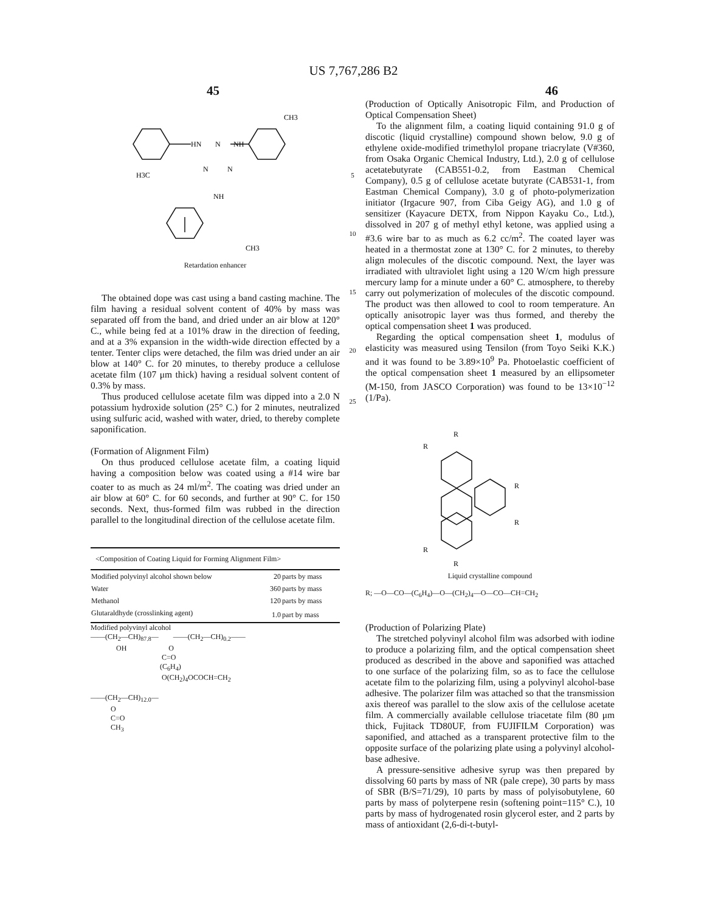US 7,767,286 B2
45 46
CH3
H3C
HN
N
NH
N
N
NH
CH3
Retardation enhancer
The obtained dope was cast using a band casting machine. The film having a residual solvent content of 40% by mass was separated off from the band, and dried under an air blow at 120° C., while being fed at a 101% draw in the direction of feeding, and at a 3% expansion in the width-wide direction effected by a tenter. Tenter clips were detached, the film was dried under an air blow at 140° C. for 20 minutes, to thereby produce a cellulose acetate film (107 μm thick) having a residual solvent content of 0.3% by mass.
Thus produced cellulose acetate film was dipped into a 2.0 N potassium hydroxide solution (25° C.) for 2 minutes, neutralized using sulfuric acid, washed with water, dried, to thereby complete saponification.
(Formation of Alignment Film)
On thus produced cellulose acetate film, a coating liquid having a composition below was coated using a #14 wire bar coater to as much as 24 ml/m<sup>2</sup>. The coating was dried under an air blow at 60° C. for 60 seconds, and further at 90° C. for 150 seconds. Next, thus-formed film was rubbed in the direction parallel to the longitudinal direction of the cellulose acetate film.
| <Composition of Coating Liquid for Forming Alignment Film> | | |
| --- | --- | --- |
| Modified polyvinyl alcohol shown below | 20 | parts by mass |
| Water | 360 | parts by mass |
| Methanol | 120 | parts by mass |
| Glutaraldhyde (crosslinking agent) | 1.0 | part by mass |
Modified polyvinyl alcohol ——(CH<sub>2</sub>—CH)<sub>87.8</sub>— ——(CH<sub>2</sub>—CH)<sub>0.2</sub>—— OH O C=O (C<sub>6</sub>H<sub>4</sub>) O(CH<sub>2</sub>)<sub>4</sub>OCOCH=CH<sub>2</sub> ——(CH<sub>2</sub>—CH)<sub>12.0</sub>— O C=O CH<sub>3</sub>
5
10
15
20
25
(Production of Optically Anisotropic Film, and Production of Optical Compensation Sheet)
To the alignment film, a coating liquid containing 91.0 g of discotic (liquid crystalline) compound shown below, 9.0 g of ethylene oxide-modified trimethylol propane triacrylate (V#360, from Osaka Organic Chemical Industry, Ltd.), 2.0 g of cellulose acetatebutyrate (CAB551-0.2, from Eastman Chemical Company), 0.5 g of cellulose acetate butyrate (CAB531-1, from Eastman Chemical Company), 3.0 g of photo-polymerization initiator (Irgacure 907, from Ciba Geigy AG), and 1.0 g of sensitizer (Kayacure DETX, from Nippon Kayaku Co., Ltd.), dissolved in 207 g of methyl ethyl ketone, was applied using a #3.6 wire bar to as much as 6.2 cc/m<sup>2</sup>. The coated layer was heated in a thermostat zone at 130° C. for 2 minutes, to thereby align molecules of the discotic compound. Next, the layer was irradiated with ultraviolet light using a 120 W/cm high pressure mercury lamp for a minute under a 60° C. atmosphere, to thereby carry out polymerization of molecules of the discotic compound. The product was then allowed to cool to room temperature. An optically anisotropic layer was thus formed, and thereby the optical compensation sheet 1 was produced.
Regarding the optical compensation sheet 1, modulus of elasticity was measured using Tensilon (from Toyo Seiki K.K.) and it was found to be 3.89×10<sup>9</sup> Pa. Photoelastic coefficient of the optical compensation sheet 1 measured by an ellipsometer (M-150, from JASCO Corporation) was found to be 13×10<sup>−12</sup> (1/Pa).
R
R
R
R
R
R
Liquid crystalline compound
R; —O—CO—(C<sub>6</sub>H<sub>4</sub>)—O—(CH<sub>2</sub>)<sub>4</sub>—O—CO—CH=CH<sub>2</sub>
(Production of Polarizing Plate)
The stretched polyvinyl alcohol film was adsorbed with iodine to produce a polarizing film, and the optical compensation sheet produced as described in the above and saponified was attached to one surface of the polarizing film, so as to face the cellulose acetate film to the polarizing film, using a polyvinyl alcohol-base adhesive. The polarizer film was attached so that the transmission axis thereof was parallel to the slow axis of the cellulose acetate film. A commercially available cellulose triacetate film (80 μm thick, Fujitack TD80UF, from FUJIFILM Corporation) was saponified, and attached as a transparent protective film to the opposite surface of the polarizing plate using a polyvinyl alcohol-base adhesive.
A pressure-sensitive adhesive syrup was then prepared by dissolving 60 parts by mass of NR (pale crepe), 30 parts by mass of SBR (B/S=71/29), 10 parts by mass of polyisobutylene, 60 parts by mass of polyterpene resin (softening point=115° C.), 10 parts by mass of hydrogenated rosin glycerol ester, and 2 parts by mass of antioxidant (2,6-di-t-butyl-